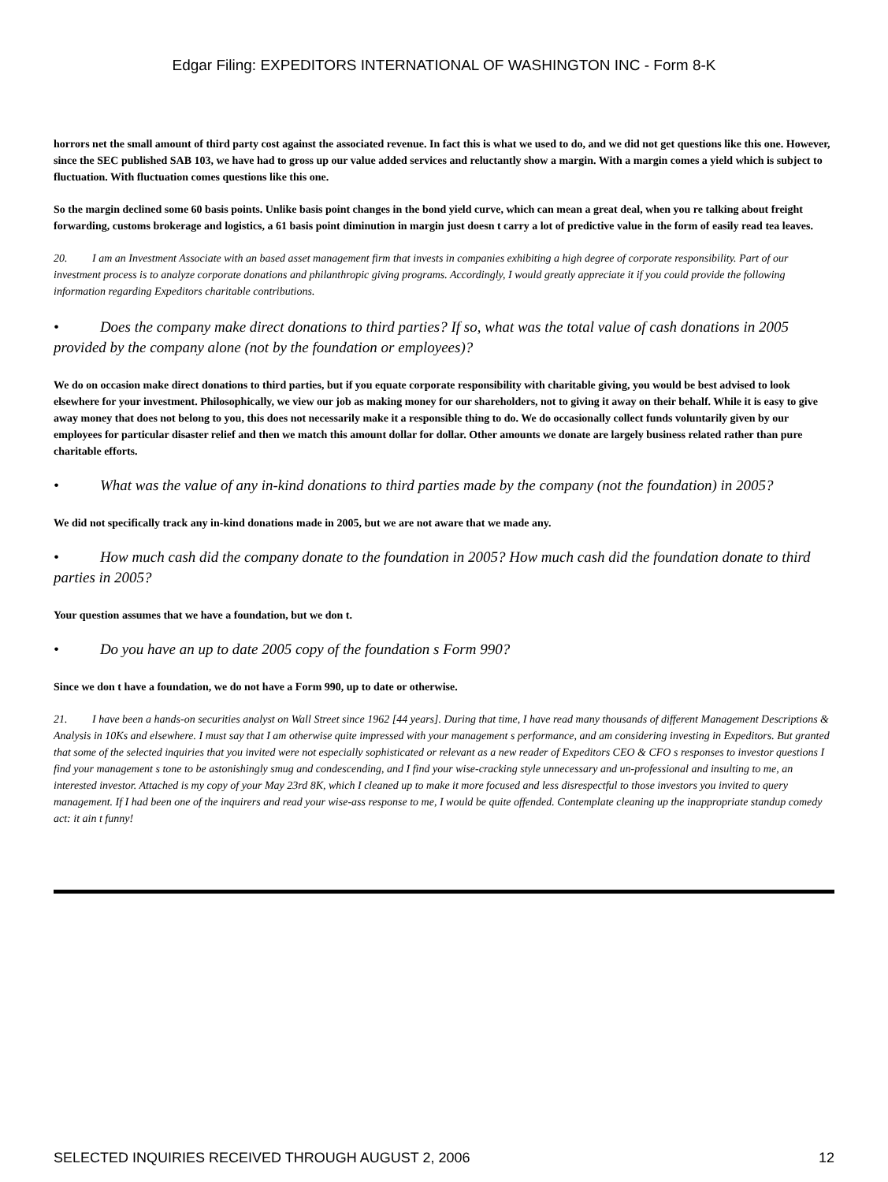Edgar Filing: EXPEDITORS INTERNATIONAL OF WASHINGTON INC - Form 8-K
horrors net the small amount of third party cost against the associated revenue. In fact this is what we used to do, and we did not get questions like this one. However, since the SEC published SAB 103, we have had to gross up our value added services and reluctantly show a margin. With a margin comes a yield which is subject to fluctuation. With fluctuation comes questions like this one.
So the margin declined some 60 basis points. Unlike basis point changes in the bond yield curve, which can mean a great deal, when you re talking about freight forwarding, customs brokerage and logistics, a 61 basis point diminution in margin just doesn t carry a lot of predictive value in the form of easily read tea leaves.
20. I am an Investment Associate with an based asset management firm that invests in companies exhibiting a high degree of corporate responsibility. Part of our investment process is to analyze corporate donations and philanthropic giving programs. Accordingly, I would greatly appreciate it if you could provide the following information regarding Expeditors charitable contributions.
• Does the company make direct donations to third parties? If so, what was the total value of cash donations in 2005 provided by the company alone (not by the foundation or employees)?
We do on occasion make direct donations to third parties, but if you equate corporate responsibility with charitable giving, you would be best advised to look elsewhere for your investment. Philosophically, we view our job as making money for our shareholders, not to giving it away on their behalf. While it is easy to give away money that does not belong to you, this does not necessarily make it a responsible thing to do. We do occasionally collect funds voluntarily given by our employees for particular disaster relief and then we match this amount dollar for dollar. Other amounts we donate are largely business related rather than pure charitable efforts.
• What was the value of any in-kind donations to third parties made by the company (not the foundation) in 2005?
We did not specifically track any in-kind donations made in 2005, but we are not aware that we made any.
• How much cash did the company donate to the foundation in 2005? How much cash did the foundation donate to third parties in 2005?
Your question assumes that we have a foundation, but we don t.
• Do you have an up to date 2005 copy of the foundation s Form 990?
Since we don t have a foundation, we do not have a Form 990, up to date or otherwise.
21. I have been a hands-on securities analyst on Wall Street since 1962 [44 years]. During that time, I have read many thousands of different Management Descriptions & Analysis in 10Ks and elsewhere. I must say that I am otherwise quite impressed with your management s performance, and am considering investing in Expeditors. But granted that some of the selected inquiries that you invited were not especially sophisticated or relevant as a new reader of Expeditors CEO & CFO s responses to investor questions I find your management s tone to be astonishingly smug and condescending, and I find your wise-cracking style unnecessary and un-professional and insulting to me, an interested investor. Attached is my copy of your May 23rd 8K, which I cleaned up to make it more focused and less disrespectful to those investors you invited to query management. If I had been one of the inquirers and read your wise-ass response to me, I would be quite offended. Contemplate cleaning up the inappropriate standup comedy act: it ain t funny!
SELECTED INQUIRIES RECEIVED THROUGH AUGUST 2, 2006 12